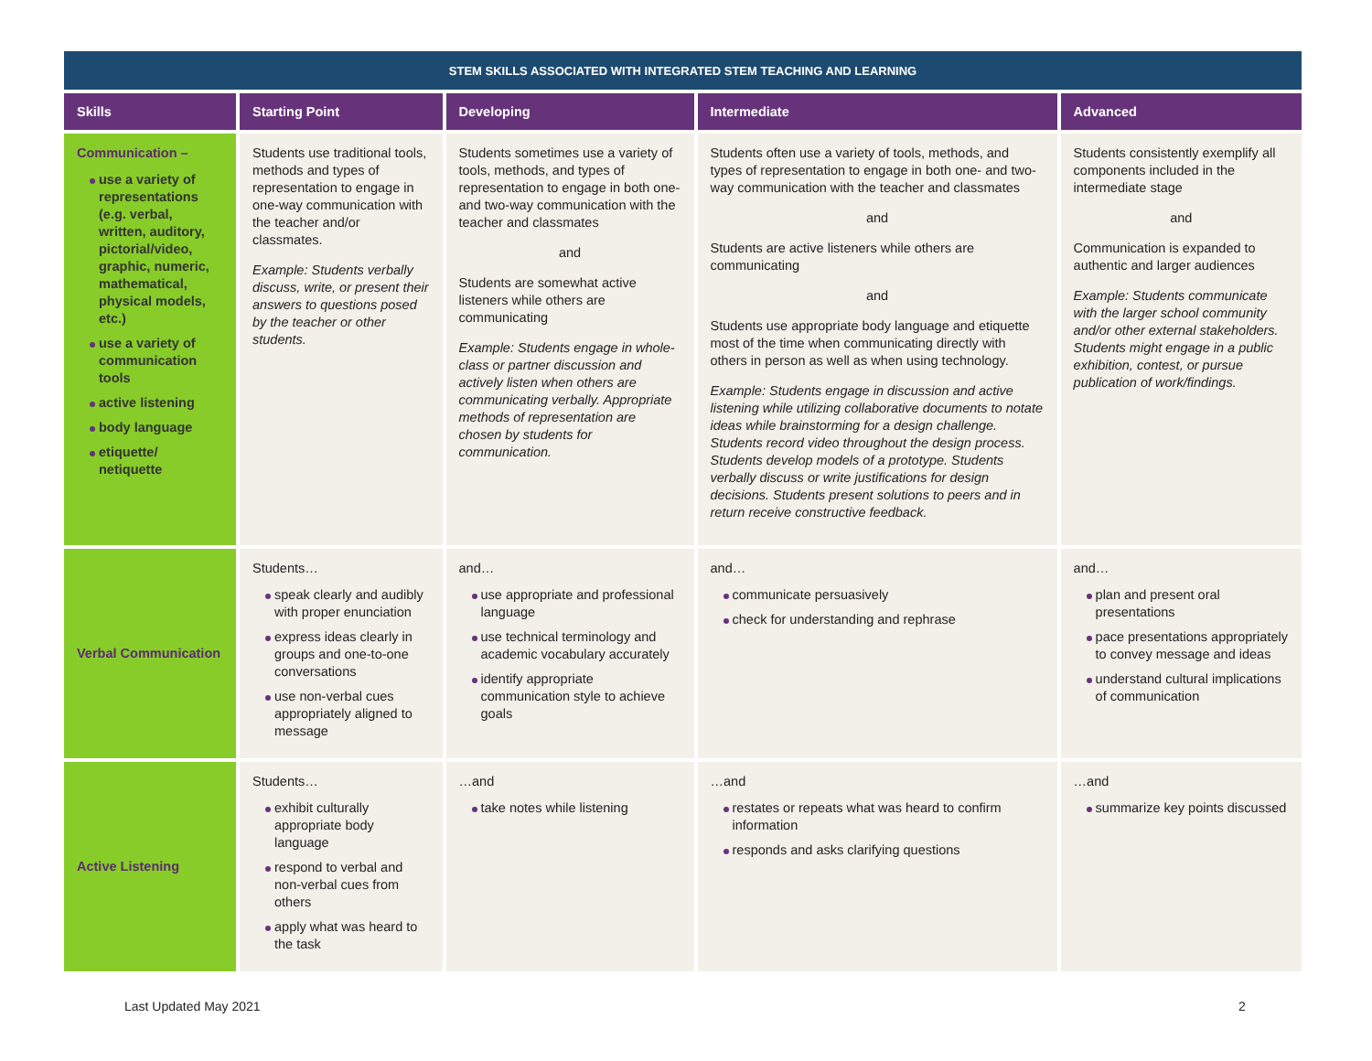| STEM SKILLS ASSOCIATED WITH INTEGRATED STEM TEACHING AND LEARNING | | | | |
| --- | --- | --- | --- | --- |
| Skills | Starting Point | Developing | Intermediate | Advanced |
| Communication – use a variety of representations (e.g. verbal, written, auditory, pictorial/video, graphic, numeric, mathematical, physical models, etc.) use a variety of communication tools active listening body language etiquette/ netiquette | Students use traditional tools, methods and types of representation to engage in one-way communication with the teacher and/or classmates. Example: Students verbally discuss, write, or present their answers to questions posed by the teacher or other students. | Students sometimes use a variety of tools, methods, and types of representation to engage in both one- and two-way communication with the teacher and classmates and Students are somewhat active listeners while others are communicating Example: Students engage in whole-class or partner discussion and actively listen when others are communicating verbally. Appropriate methods of representation are chosen by students for communication. | Students often use a variety of tools, methods, and types of representation to engage in both one- and two-way communication with the teacher and classmates and Students are active listeners while others are communicating and Students use appropriate body language and etiquette most of the time when communicating directly with others in person as well as when using technology. Example: Students engage in discussion and active listening while utilizing collaborative documents to notate ideas while brainstorming for a design challenge. Students record video throughout the design process. Students develop models of a prototype. Students verbally discuss or write justifications for design decisions. Students present solutions to peers and in return receive constructive feedback. | Students consistently exemplify all components included in the intermediate stage and Communication is expanded to authentic and larger audiences Example: Students communicate with the larger school community and/or other external stakeholders. Students might engage in a public exhibition, contest, or pursue publication of work/findings. |
| Verbal Communication | Students… speak clearly and audibly with proper enunciation express ideas clearly in groups and one-to-one conversations use non-verbal cues appropriately aligned to message | and… use appropriate and professional language use technical terminology and academic vocabulary accurately identify appropriate communication style to achieve goals | and… communicate persuasively check for understanding and rephrase | and… plan and present oral presentations pace presentations appropriately to convey message and ideas understand cultural implications of communication |
| Active Listening | Students… exhibit culturally appropriate body language respond to verbal and non-verbal cues from others apply what was heard to the task | …and take notes while listening | …and restates or repeats what was heard to confirm information responds and asks clarifying questions | …and summarize key points discussed |
Last Updated May 2021 2